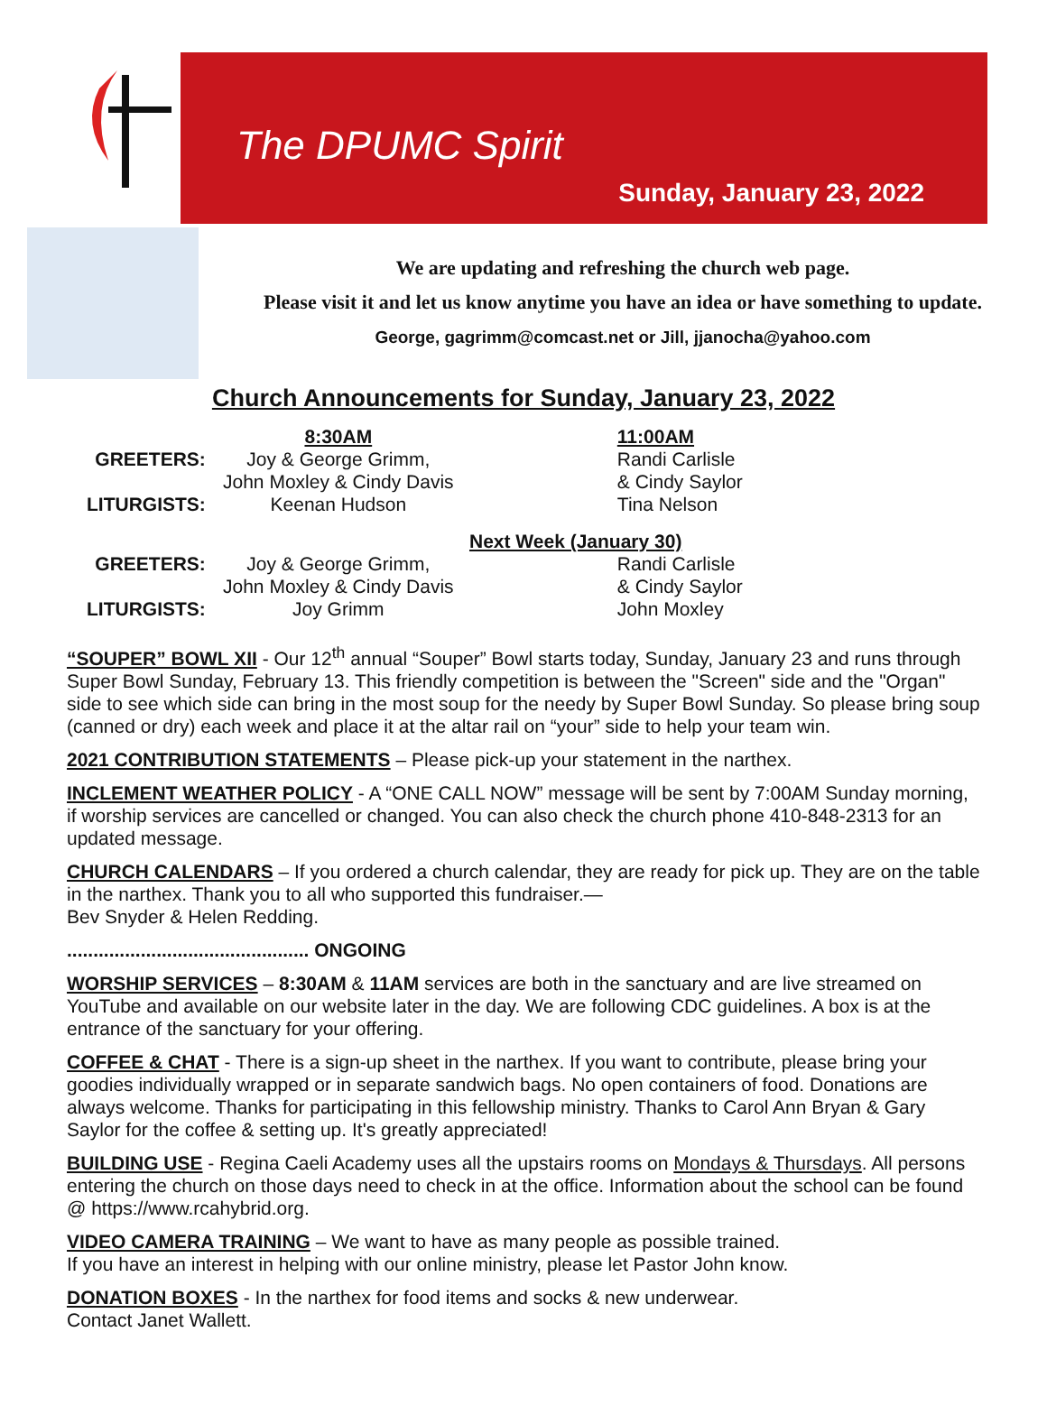The DPUMC Spirit
Sunday, January 23, 2022
We are updating and refreshing the church web page.
Please visit it and let us know anytime you have an idea or have something to update.
George, gagrimm@comcast.net or Jill, jjanocha@yahoo.com
Church Announcements for Sunday, January 23, 2022
| | 8:30AM | | 11:00AM |
| GREETERS: | Joy & George Grimm, | | Randi Carlisle |
| | John Moxley & Cindy Davis | | & Cindy Saylor |
| LITURGISTS: | Keenan Hudson | | Tina Nelson |
| Next Week (January 30) | | | |
| GREETERS: | Joy & George Grimm, | | Randi Carlisle |
| | John Moxley & Cindy Davis | | & Cindy Saylor |
| LITURGISTS: | Joy Grimm | | John Moxley |
“SOUPER” BOWL XII - Our 12<sup>th</sup> annual “Souper” Bowl starts today, Sunday, January 23 and runs through Super Bowl Sunday, February 13. This friendly competition is between the "Screen" side and the "Organ" side to see which side can bring in the most soup for the needy by Super Bowl Sunday. So please bring soup (canned or dry) each week and place it at the altar rail on “your” side to help your team win.
2021 CONTRIBUTION STATEMENTS – Please pick-up your statement in the narthex.
INCLEMENT WEATHER POLICY - A “ONE CALL NOW” message will be sent by 7:00AM Sunday morning, if worship services are cancelled or changed. You can also check the church phone 410-848-2313 for an updated message.
CHURCH CALENDARS – If you ordered a church calendar, they are ready for pick up. They are on the table in the narthex. Thank you to all who supported this fundraiser.—
Bev Snyder & Helen Redding.
.............................................. ONGOING
WORSHIP SERVICES – 8:30AM & 11AM services are both in the sanctuary and are live streamed on YouTube and available on our website later in the day. We are following CDC guidelines. A box is at the entrance of the sanctuary for your offering.
COFFEE & CHAT - There is a sign-up sheet in the narthex. If you want to contribute, please bring your goodies individually wrapped or in separate sandwich bags. No open containers of food. Donations are always welcome. Thanks for participating in this fellowship ministry. Thanks to Carol Ann Bryan & Gary Saylor for the coffee & setting up. It's greatly appreciated!
BUILDING USE - Regina Caeli Academy uses all the upstairs rooms on Mondays & Thursdays. All persons entering the church on those days need to check in at the office. Information about the school can be found @ https://www.rcahybrid.org.
VIDEO CAMERA TRAINING – We want to have as many people as possible trained.
If you have an interest in helping with our online ministry, please let Pastor John know.
DONATION BOXES - In the narthex for food items and socks & new underwear.
Contact Janet Wallett.